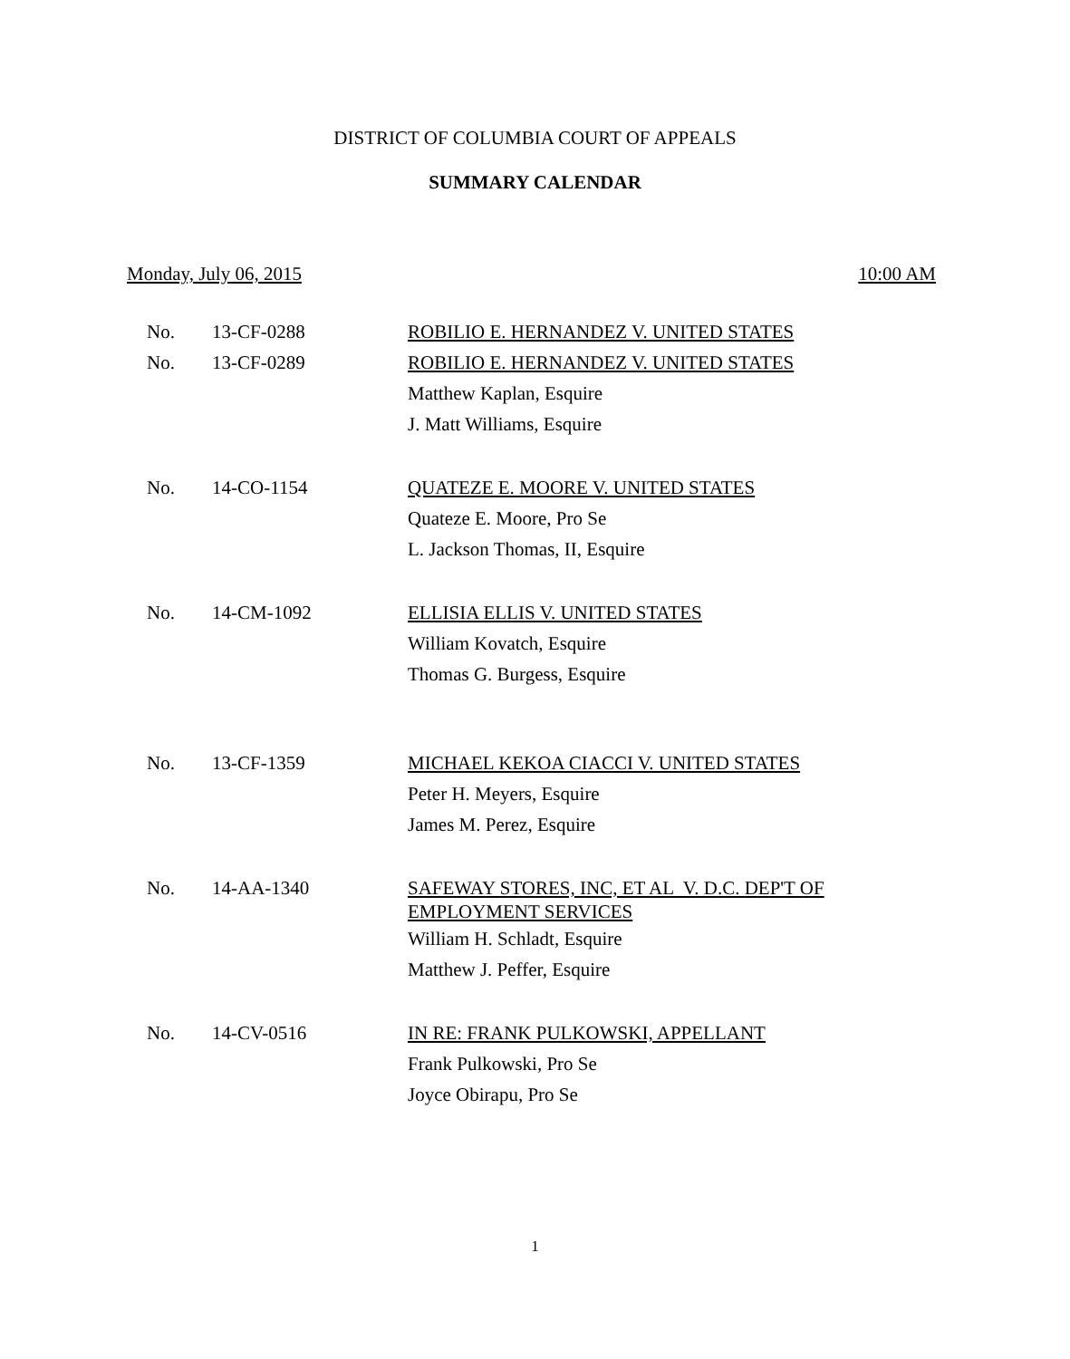DISTRICT OF COLUMBIA COURT OF APPEALS
SUMMARY CALENDAR
Monday, July 06, 2015 10:00 AM
| No. | 13-CF-0288 | ROBILIO E. HERNANDEZ V. UNITED STATES |
| No. | 13-CF-0289 | ROBILIO E. HERNANDEZ V. UNITED STATES |
| | | Matthew Kaplan, Esquire |
| | | J. Matt Williams, Esquire |
| No. | 14-CO-1154 | QUATEZE E. MOORE V. UNITED STATES |
| | | Quateze E. Moore, Pro Se |
| | | L. Jackson Thomas, II, Esquire |
| No. | 14-CM-1092 | ELLISIA ELLIS V. UNITED STATES |
| | | William Kovatch, Esquire |
| | | Thomas G. Burgess, Esquire |
| No. | 13-CF-1359 | MICHAEL KEKOA CIACCI V. UNITED STATES |
| | | Peter H. Meyers, Esquire |
| | | James M. Perez, Esquire |
| No. | 14-AA-1340 | SAFEWAY STORES, INC, ET AL V. D.C. DEP'T OF EMPLOYMENT SERVICES |
| | | William H. Schladt, Esquire |
| | | Matthew J. Peffer, Esquire |
| No. | 14-CV-0516 | IN RE: FRANK PULKOWSKI, APPELLANT |
| | | Frank Pulkowski, Pro Se |
| | | Joyce Obirapu, Pro Se |
1